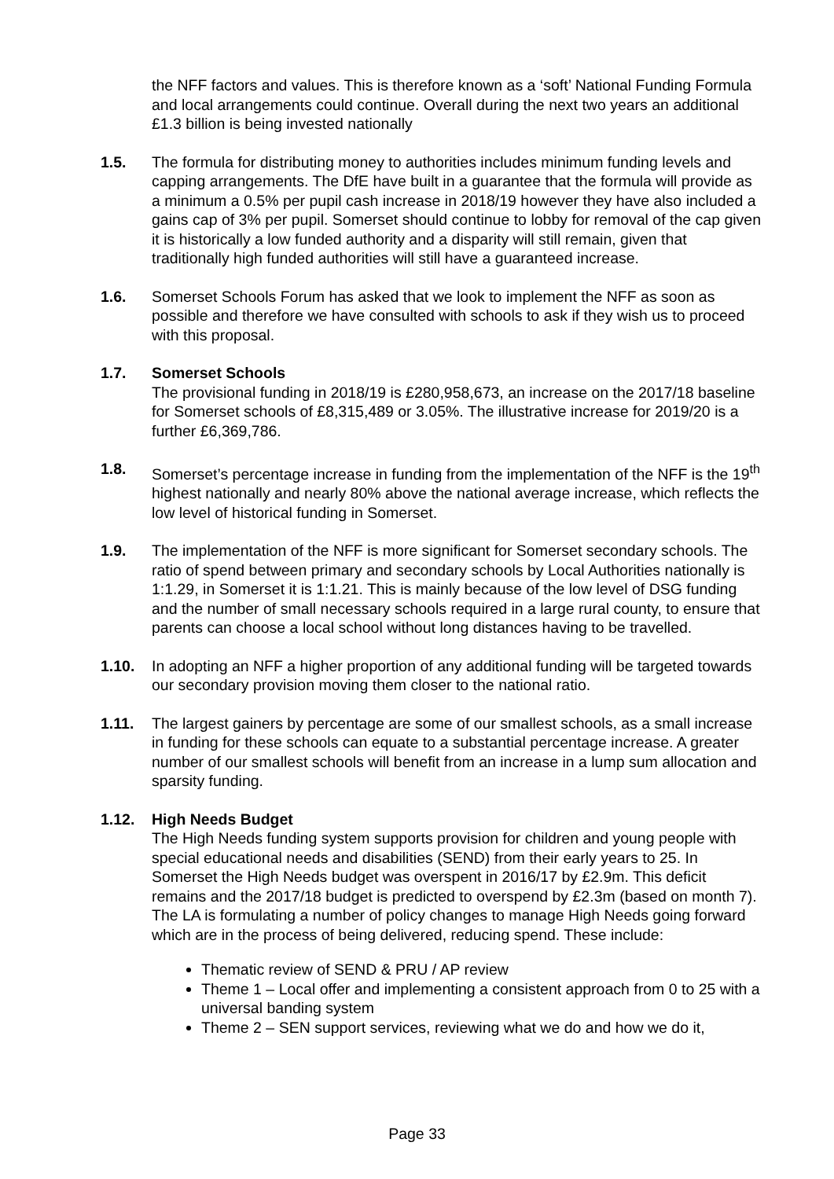the NFF factors and values. This is therefore known as a ‘soft’ National Funding Formula and local arrangements could continue. Overall during the next two years an additional £1.3 billion is being invested nationally
1.5. The formula for distributing money to authorities includes minimum funding levels and capping arrangements. The DfE have built in a guarantee that the formula will provide as a minimum a 0.5% per pupil cash increase in 2018/19 however they have also included a gains cap of 3% per pupil. Somerset should continue to lobby for removal of the cap given it is historically a low funded authority and a disparity will still remain, given that traditionally high funded authorities will still have a guaranteed increase.
1.6. Somerset Schools Forum has asked that we look to implement the NFF as soon as possible and therefore we have consulted with schools to ask if they wish us to proceed with this proposal.
1.7. Somerset Schools
The provisional funding in 2018/19 is £280,958,673, an increase on the 2017/18 baseline for Somerset schools of £8,315,489 or 3.05%. The illustrative increase for 2019/20 is a further £6,369,786.
1.8. Somerset’s percentage increase in funding from the implementation of the NFF is the 19<sup>th</sup> highest nationally and nearly 80% above the national average increase, which reflects the low level of historical funding in Somerset.
1.9. The implementation of the NFF is more significant for Somerset secondary schools. The ratio of spend between primary and secondary schools by Local Authorities nationally is 1:1.29, in Somerset it is 1:1.21. This is mainly because of the low level of DSG funding and the number of small necessary schools required in a large rural county, to ensure that parents can choose a local school without long distances having to be travelled.
1.10. In adopting an NFF a higher proportion of any additional funding will be targeted towards our secondary provision moving them closer to the national ratio.
1.11. The largest gainers by percentage are some of our smallest schools, as a small increase in funding for these schools can equate to a substantial percentage increase. A greater number of our smallest schools will benefit from an increase in a lump sum allocation and sparsity funding.
1.12. High Needs Budget
The High Needs funding system supports provision for children and young people with special educational needs and disabilities (SEND) from their early years to 25. In Somerset the High Needs budget was overspent in 2016/17 by £2.9m. This deficit remains and the 2017/18 budget is predicted to overspend by £2.3m (based on month 7). The LA is formulating a number of policy changes to manage High Needs going forward which are in the process of being delivered, reducing spend. These include:
Thematic review of SEND & PRU / AP review
Theme 1 – Local offer and implementing a consistent approach from 0 to 25 with a universal banding system
Theme 2 – SEN support services, reviewing what we do and how we do it,
Page 33